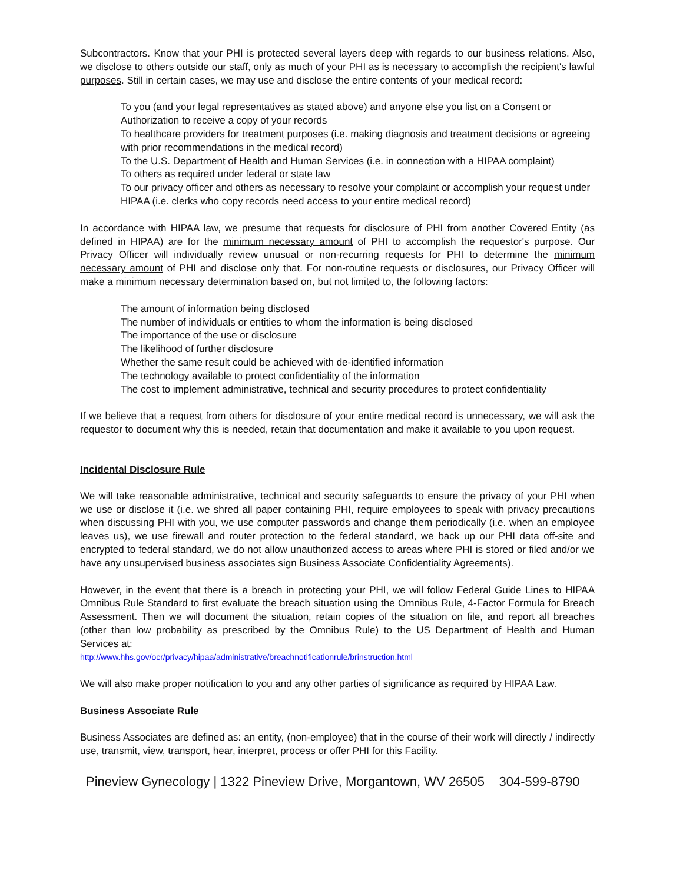Subcontractors. Know that your PHI is protected several layers deep with regards to our business relations. Also, we disclose to others outside our staff, only as much of your PHI as is necessary to accomplish the recipient's lawful purposes. Still in certain cases, we may use and disclose the entire contents of your medical record:
To you (and your legal representatives as stated above) and anyone else you list on a Consent or Authorization to receive a copy of your records
To healthcare providers for treatment purposes (i.e. making diagnosis and treatment decisions or agreeing with prior recommendations in the medical record)
To the U.S. Department of Health and Human Services (i.e. in connection with a HIPAA complaint)
To others as required under federal or state law
To our privacy officer and others as necessary to resolve your complaint or accomplish your request under HIPAA (i.e. clerks who copy records need access to your entire medical record)
In accordance with HIPAA law, we presume that requests for disclosure of PHI from another Covered Entity (as defined in HIPAA) are for the minimum necessary amount of PHI to accomplish the requestor's purpose. Our Privacy Officer will individually review unusual or non-recurring requests for PHI to determine the minimum necessary amount of PHI and disclose only that. For non-routine requests or disclosures, our Privacy Officer will make a minimum necessary determination based on, but not limited to, the following factors:
The amount of information being disclosed
The number of individuals or entities to whom the information is being disclosed
The importance of the use or disclosure
The likelihood of further disclosure
Whether the same result could be achieved with de-identified information
The technology available to protect confidentiality of the information
The cost to implement administrative, technical and security procedures to protect confidentiality
If we believe that a request from others for disclosure of your entire medical record is unnecessary, we will ask the requestor to document why this is needed, retain that documentation and make it available to you upon request.
Incidental Disclosure Rule
We will take reasonable administrative, technical and security safeguards to ensure the privacy of your PHI when we use or disclose it (i.e. we shred all paper containing PHI, require employees to speak with privacy precautions when discussing PHI with you, we use computer passwords and change them periodically (i.e. when an employee leaves us), we use firewall and router protection to the federal standard, we back up our PHI data off-site and encrypted to federal standard, we do not allow unauthorized access to areas where PHI is stored or filed and/or we have any unsupervised business associates sign Business Associate Confidentiality Agreements).
However, in the event that there is a breach in protecting your PHI, we will follow Federal Guide Lines to HIPAA Omnibus Rule Standard to first evaluate the breach situation using the Omnibus Rule, 4-Factor Formula for Breach Assessment. Then we will document the situation, retain copies of the situation on file, and report all breaches (other than low probability as prescribed by the Omnibus Rule) to the US Department of Health and Human Services at:
http://www.hhs.gov/ocr/privacy/hipaa/administrative/breachnotificationrule/brinstruction.html
We will also make proper notification to you and any other parties of significance as required by HIPAA Law.
Business Associate Rule
Business Associates are defined as: an entity, (non-employee) that in the course of their work will directly / indirectly use, transmit, view, transport, hear, interpret, process or offer PHI for this Facility.
Pineview Gynecology | 1322 Pineview Drive, Morgantown, WV 26505 304-599-8790